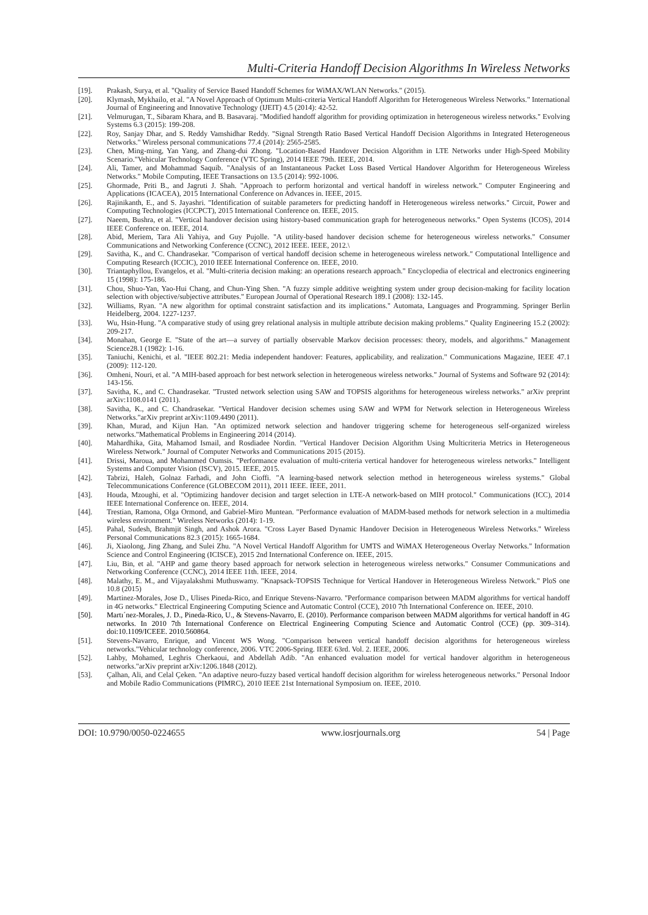Multi-Criteria Handoff Decision Algorithms In Wireless Networks
[19]. Prakash, Surya, et al. "Quality of Service Based Handoff Schemes for WiMAX/WLAN Networks." (2015).
[20]. Klymash, Mykhailo, et al. "A Novel Approach of Optimum Multi-criteria Vertical Handoff Algorithm for Heterogeneous Wireless Networks." International Journal of Engineering and Innovative Technology (IJEIT) 4.5 (2014): 42-52.
[21]. Velmurugan, T., Sibaram Khara, and B. Basavaraj. "Modified handoff algorithm for providing optimization in heterogeneous wireless networks." Evolving Systems 6.3 (2015): 199-208.
[22]. Roy, Sanjay Dhar, and S. Reddy Vamshidhar Reddy. "Signal Strength Ratio Based Vertical Handoff Decision Algorithms in Integrated Heterogeneous Networks." Wireless personal communications 77.4 (2014): 2565-2585.
[23]. Chen, Ming-ming, Yan Yang, and Zhang-dui Zhong. "Location-Based Handover Decision Algorithm in LTE Networks under High-Speed Mobility Scenario."Vehicular Technology Conference (VTC Spring), 2014 IEEE 79th. IEEE, 2014.
[24]. Ali, Tamer, and Mohammad Saquib. "Analysis of an Instantaneous Packet Loss Based Vertical Handover Algorithm for Heterogeneous Wireless Networks." Mobile Computing, IEEE Transactions on 13.5 (2014): 992-1006.
[25]. Ghormade, Priti B., and Jagruti J. Shah. "Approach to perform horizontal and vertical handoff in wireless network." Computer Engineering and Applications (ICACEA), 2015 International Conference on Advances in. IEEE, 2015.
[26]. Rajinikanth, E., and S. Jayashri. "Identification of suitable parameters for predicting handoff in Heterogeneous wireless networks." Circuit, Power and Computing Technologies (ICCPCT), 2015 International Conference on. IEEE, 2015.
[27]. Naeem, Bushra, et al. "Vertical handover decision using history-based communication graph for heterogeneous networks." Open Systems (ICOS), 2014 IEEE Conference on. IEEE, 2014.
[28]. Abid, Meriem, Tara Ali Yahiya, and Guy Pujolle. "A utility-based handover decision scheme for heterogeneous wireless networks." Consumer Communications and Networking Conference (CCNC), 2012 IEEE. IEEE, 2012.\
[29]. Savitha, K., and C. Chandrasekar. "Comparison of vertical handoff decision scheme in heterogeneous wireless network." Computational Intelligence and Computing Research (ICCIC), 2010 IEEE International Conference on. IEEE, 2010.
[30]. Triantaphyllou, Evangelos, et al. "Multi-criteria decision making: an operations research approach." Encyclopedia of electrical and electronics engineering 15 (1998): 175-186.
[31]. Chou, Shuo-Yan, Yao-Hui Chang, and Chun-Ying Shen. "A fuzzy simple additive weighting system under group decision-making for facility location selection with objective/subjective attributes." European Journal of Operational Research 189.1 (2008): 132-145.
[32]. Williams, Ryan. "A new algorithm for optimal constraint satisfaction and its implications." Automata, Languages and Programming. Springer Berlin Heidelberg, 2004. 1227-1237.
[33]. Wu, Hsin-Hung. "A comparative study of using grey relational analysis in multiple attribute decision making problems." Quality Engineering 15.2 (2002): 209-217.
[34]. Monahan, George E. "State of the art—a survey of partially observable Markov decision processes: theory, models, and algorithms." Management Science28.1 (1982): 1-16.
[35]. Taniuchi, Kenichi, et al. "IEEE 802.21: Media independent handover: Features, applicability, and realization." Communications Magazine, IEEE 47.1 (2009): 112-120.
[36]. Omheni, Nouri, et al. "A MIH-based approach for best network selection in heterogeneous wireless networks." Journal of Systems and Software 92 (2014): 143-156.
[37]. Savitha, K., and C. Chandrasekar. "Trusted network selection using SAW and TOPSIS algorithms for heterogeneous wireless networks." arXiv preprint arXiv:1108.0141 (2011).
[38]. Savitha, K., and C. Chandrasekar. "Vertical Handover decision schemes using SAW and WPM for Network selection in Heterogeneous Wireless Networks."arXiv preprint arXiv:1109.4490 (2011).
[39]. Khan, Murad, and Kijun Han. "An optimized network selection and handover triggering scheme for heterogeneous self-organized wireless networks."Mathematical Problems in Engineering 2014 (2014).
[40]. Mahardhika, Gita, Mahamod Ismail, and Rosdiadee Nordin. "Vertical Handover Decision Algorithm Using Multicriteria Metrics in Heterogeneous Wireless Network." Journal of Computer Networks and Communications 2015 (2015).
[41]. Drissi, Maroua, and Mohammed Oumsis. "Performance evaluation of multi-criteria vertical handover for heterogeneous wireless networks." Intelligent Systems and Computer Vision (ISCV), 2015. IEEE, 2015.
[42]. Tabrizi, Haleh, Golnaz Farhadi, and John Cioffi. "A learning-based network selection method in heterogeneous wireless systems." Global Telecommunications Conference (GLOBECOM 2011), 2011 IEEE. IEEE, 2011.
[43]. Houda, Mzoughi, et al. "Optimizing handover decision and target selection in LTE-A network-based on MIH protocol." Communications (ICC), 2014 IEEE International Conference on. IEEE, 2014.
[44]. Trestian, Ramona, Olga Ormond, and Gabriel-Miro Muntean. "Performance evaluation of MADM-based methods for network selection in a multimedia wireless environment." Wireless Networks (2014): 1-19.
[45]. Pahal, Sudesh, Brahmjit Singh, and Ashok Arora. "Cross Layer Based Dynamic Handover Decision in Heterogeneous Wireless Networks." Wireless Personal Communications 82.3 (2015): 1665-1684.
[46]. Ji, Xiaolong, Jing Zhang, and Sulei Zhu. "A Novel Vertical Handoff Algorithm for UMTS and WiMAX Heterogeneous Overlay Networks." Information Science and Control Engineering (ICISCE), 2015 2nd International Conference on. IEEE, 2015.
[47]. Liu, Bin, et al. "AHP and game theory based approach for network selection in heterogeneous wireless networks." Consumer Communications and Networking Conference (CCNC), 2014 IEEE 11th. IEEE, 2014.
[48]. Malathy, E. M., and Vijayalakshmi Muthuswamy. "Knapsack-TOPSIS Technique for Vertical Handover in Heterogeneous Wireless Network." PloS one 10.8 (2015)
[49]. Martinez-Morales, Jose D., Ulises Pineda-Rico, and Enrique Stevens-Navarro. "Performance comparison between MADM algorithms for vertical handoff in 4G networks." Electrical Engineering Computing Science and Automatic Control (CCE), 2010 7th International Conference on. IEEE, 2010.
[50]. Martı´nez-Morales, J. D., Pineda-Rico, U., & Stevens-Navarro, E. (2010). Performance comparison between MADM algorithms for vertical handoff in 4G networks. In 2010 7th International Conference on Electrical Engineering Computing Science and Automatic Control (CCE) (pp. 309–314). doi:10.1109/ICEEE. 2010.560864.
[51]. Stevens-Navarro, Enrique, and Vincent WS Wong. "Comparison between vertical handoff decision algorithms for heterogeneous wireless networks."Vehicular technology conference, 2006. VTC 2006-Spring. IEEE 63rd. Vol. 2. IEEE, 2006.
[52]. Lahby, Mohamed, Leghris Cherkaoui, and Abdellah Adib. "An enhanced evaluation model for vertical handover algorithm in heterogeneous networks."arXiv preprint arXiv:1206.1848 (2012).
[53]. Çalhan, Ali, and Celal Çeken. "An adaptive neuro-fuzzy based vertical handoff decision algorithm for wireless heterogeneous networks." Personal Indoor and Mobile Radio Communications (PIMRC), 2010 IEEE 21st International Symposium on. IEEE, 2010.
DOI: 10.9790/0050-0224655 www.iosrjournals.org 54 | Page